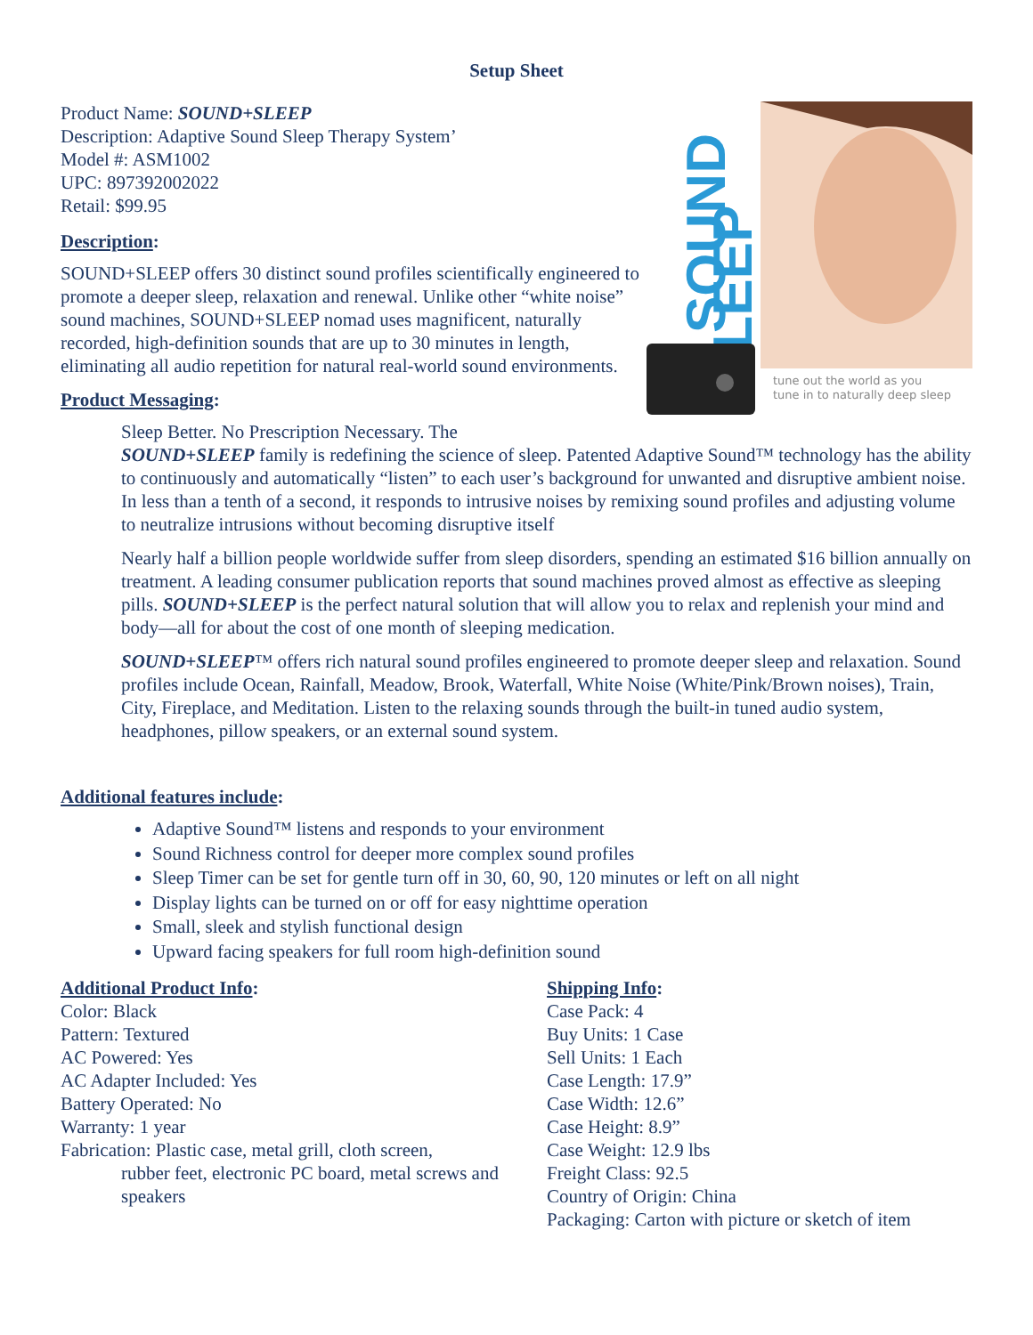Setup Sheet
Product Name: SOUND+SLEEP
Description: Adaptive Sound Sleep Therapy System’
Model #: ASM1002
UPC: 897392002022
Retail: $99.95
Description:
SOUND+SLEEP offers 30 distinct sound profiles scientifically engineered to promote a deeper sleep, relaxation and renewal. Unlike other “white noise” sound machines, SOUND+SLEEP nomad uses magnificent, naturally recorded, high-definition sounds that are up to 30 minutes in length, eliminating all audio repetition for natural real-world sound environments.
Product Messaging:
SOUND
SLEEP
tune out the world as you
tune in to naturally deep sleep
Sleep Better. No Prescription Necessary. The
SOUND+SLEEP family is redefining the science of sleep. Patented Adaptive Sound™ technology has the ability to continuously and automatically “listen” to each user’s background for unwanted and disruptive ambient noise. In less than a tenth of a second, it responds to intrusive noises by remixing sound profiles and adjusting volume to neutralize intrusions without becoming disruptive itself
Nearly half a billion people worldwide suffer from sleep disorders, spending an estimated $16 billion annually on treatment. A leading consumer publication reports that sound machines proved almost as effective as sleeping pills. SOUND+SLEEP is the perfect natural solution that will allow you to relax and replenish your mind and body—all for about the cost of one month of sleeping medication.
SOUND+SLEEP™ offers rich natural sound profiles engineered to promote deeper sleep and relaxation. Sound profiles include Ocean, Rainfall, Meadow, Brook, Waterfall, White Noise (White/Pink/Brown noises), Train, City, Fireplace, and Meditation. Listen to the relaxing sounds through the built-in tuned audio system, headphones, pillow speakers, or an external sound system.
Additional features include:
Adaptive Sound™ listens and responds to your environment
Sound Richness control for deeper more complex sound profiles
Sleep Timer can be set for gentle turn off in 30, 60, 90, 120 minutes or left on all night
Display lights can be turned on or off for easy nighttime operation
Small, sleek and stylish functional design
Upward facing speakers for full room high-definition sound
Additional Product Info:
Color: Black
Pattern: Textured
AC Powered: Yes
AC Adapter Included: Yes
Battery Operated: No
Warranty: 1 year
Fabrication: Plastic case, metal grill, cloth screen,
rubber feet, electronic PC board, metal screws and speakers
Shipping Info:
Case Pack: 4
Buy Units: 1 Case
Sell Units: 1 Each
Case Length: 17.9”
Case Width: 12.6”
Case Height: 8.9”
Case Weight: 12.9 lbs
Freight Class: 92.5
Country of Origin: China
Packaging: Carton with picture or sketch of item